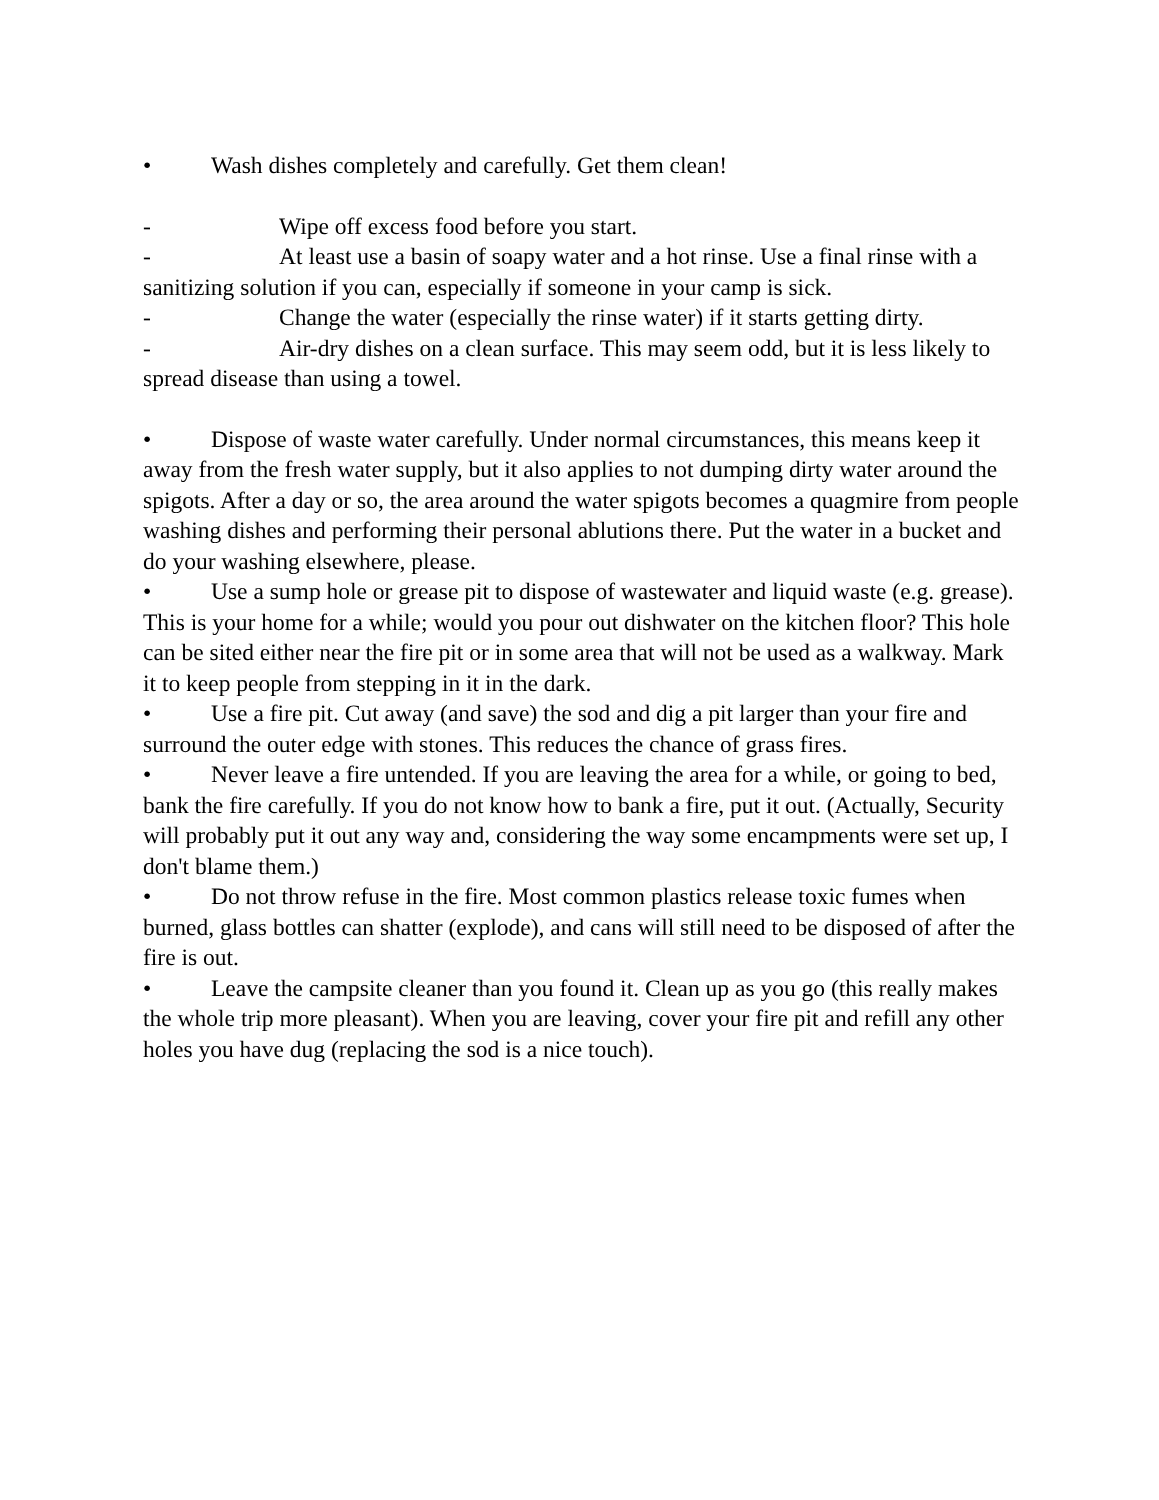• Wash dishes completely and carefully. Get them clean!
- Wipe off excess food before you start.
- At least use a basin of soapy water and a hot rinse. Use a final rinse with a sanitizing solution if you can, especially if someone in your camp is sick.
- Change the water (especially the rinse water) if it starts getting dirty.
- Air-dry dishes on a clean surface. This may seem odd, but it is less likely to spread disease than using a towel.
• Dispose of waste water carefully. Under normal circumstances, this means keep it away from the fresh water supply, but it also applies to not dumping dirty water around the spigots. After a day or so, the area around the water spigots becomes a quagmire from people washing dishes and performing their personal ablutions there. Put the water in a bucket and do your washing elsewhere, please.
• Use a sump hole or grease pit to dispose of wastewater and liquid waste (e.g. grease). This is your home for a while; would you pour out dishwater on the kitchen floor? This hole can be sited either near the fire pit or in some area that will not be used as a walkway. Mark it to keep people from stepping in it in the dark.
• Use a fire pit. Cut away (and save) the sod and dig a pit larger than your fire and surround the outer edge with stones. This reduces the chance of grass fires.
• Never leave a fire untended. If you are leaving the area for a while, or going to bed, bank the fire carefully. If you do not know how to bank a fire, put it out. (Actually, Security will probably put it out any way and, considering the way some encampments were set up, I don't blame them.)
• Do not throw refuse in the fire. Most common plastics release toxic fumes when burned, glass bottles can shatter (explode), and cans will still need to be disposed of after the fire is out.
• Leave the campsite cleaner than you found it. Clean up as you go (this really makes the whole trip more pleasant). When you are leaving, cover your fire pit and refill any other holes you have dug (replacing the sod is a nice touch).